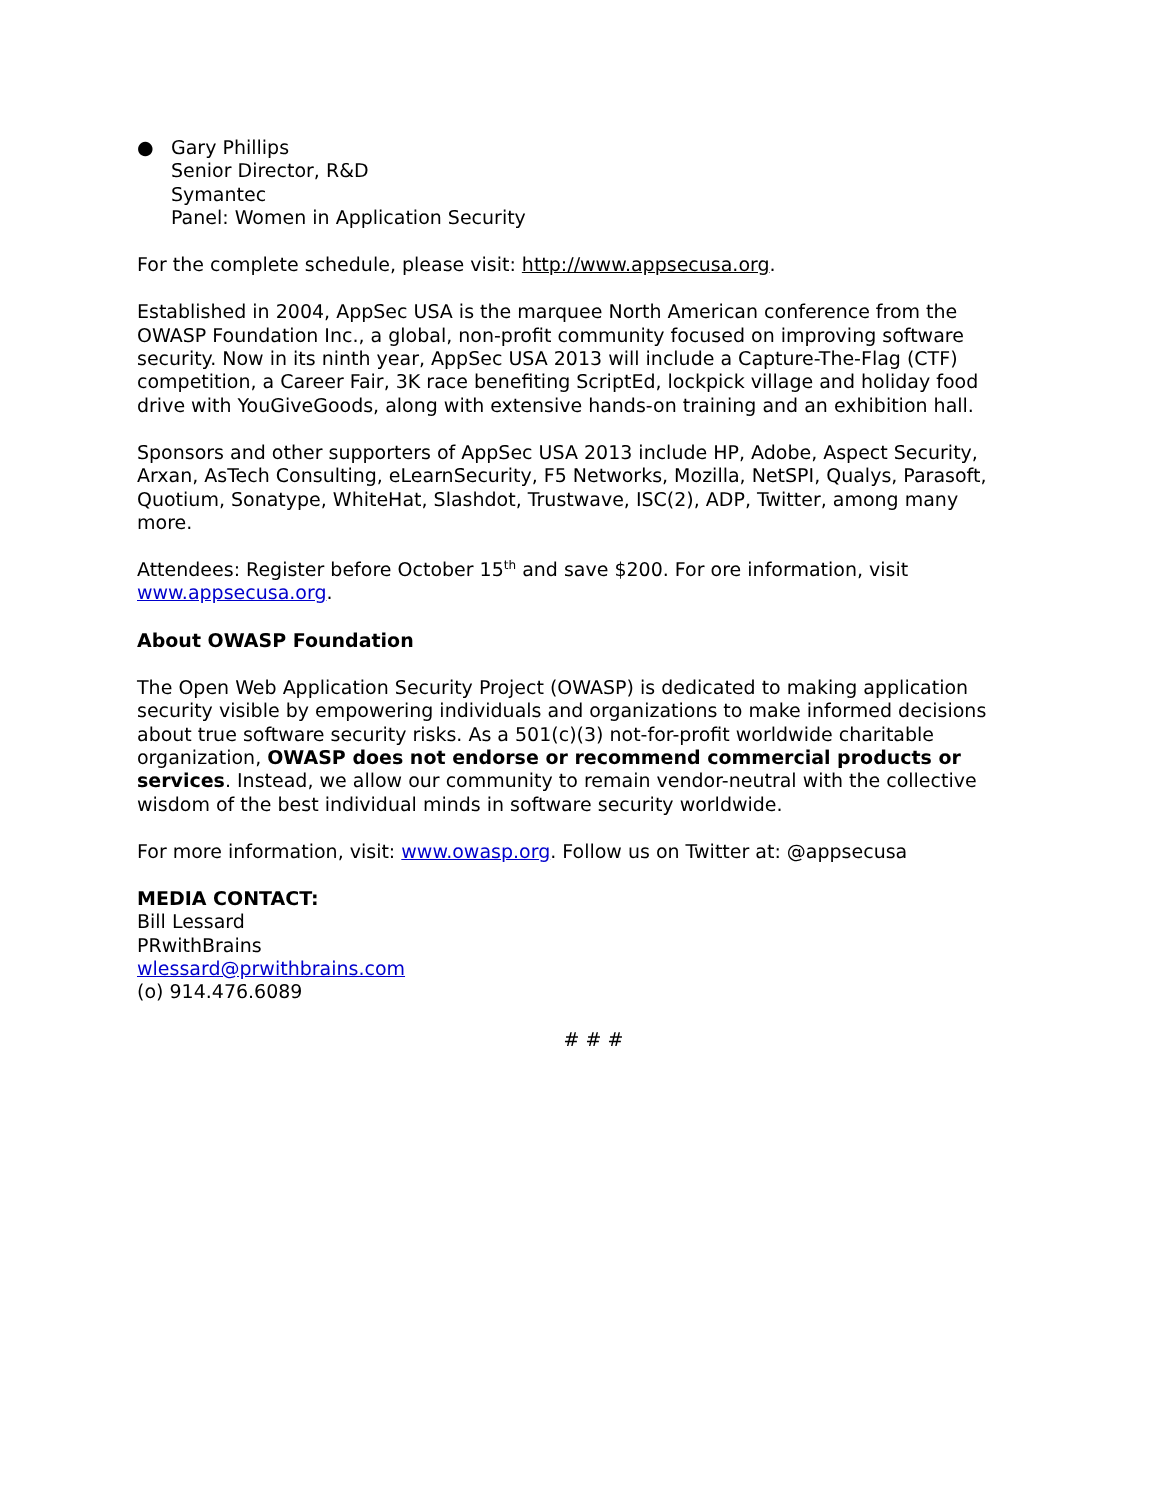● Gary Phillips
Senior Director, R&D
Symantec
Panel: Women in Application Security
For the complete schedule, please visit: http://www.appsecusa.org.
Established in 2004, AppSec USA is the marquee North American conference from the OWASP Foundation Inc., a global, non-profit community focused on improving software security. Now in its ninth year, AppSec USA 2013 will include a Capture-The-Flag (CTF) competition, a Career Fair, 3K race benefiting ScriptEd, lockpick village and holiday food drive with YouGiveGoods, along with extensive hands-on training and an exhibition hall.
Sponsors and other supporters of AppSec USA 2013 include HP, Adobe, Aspect Security, Arxan, AsTech Consulting, eLearnSecurity, F5 Networks, Mozilla, NetSPI, Qualys, Parasoft, Quotium, Sonatype, WhiteHat, Slashdot, Trustwave, ISC(2), ADP, Twitter, among many more.
Attendees: Register before October 15<sup>th</sup> and save $200. For ore information, visit www.appsecusa.org.
About OWASP Foundation
The Open Web Application Security Project (OWASP) is dedicated to making application security visible by empowering individuals and organizations to make informed decisions about true software security risks. As a 501(c)(3) not-for-profit worldwide charitable organization, OWASP does not endorse or recommend commercial products or services. Instead, we allow our community to remain vendor-neutral with the collective wisdom of the best individual minds in software security worldwide.
For more information, visit: www.owasp.org. Follow us on Twitter at: @appsecusa
MEDIA CONTACT:
Bill Lessard
PRwithBrains
wlessard@prwithbrains.com
(o) 914.476.6089
# # #